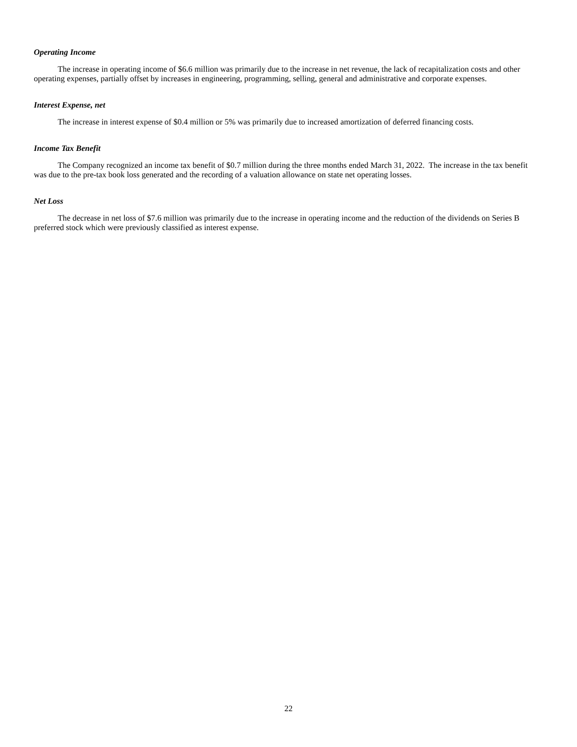Operating Income
The increase in operating income of $6.6 million was primarily due to the increase in net revenue, the lack of recapitalization costs and other operating expenses, partially offset by increases in engineering, programming, selling, general and administrative and corporate expenses.
Interest Expense, net
The increase in interest expense of $0.4 million or 5% was primarily due to increased amortization of deferred financing costs.
Income Tax Benefit
The Company recognized an income tax benefit of $0.7 million during the three months ended March 31, 2022. The increase in the tax benefit was due to the pre-tax book loss generated and the recording of a valuation allowance on state net operating losses.
Net Loss
The decrease in net loss of $7.6 million was primarily due to the increase in operating income and the reduction of the dividends on Series B preferred stock which were previously classified as interest expense.
22